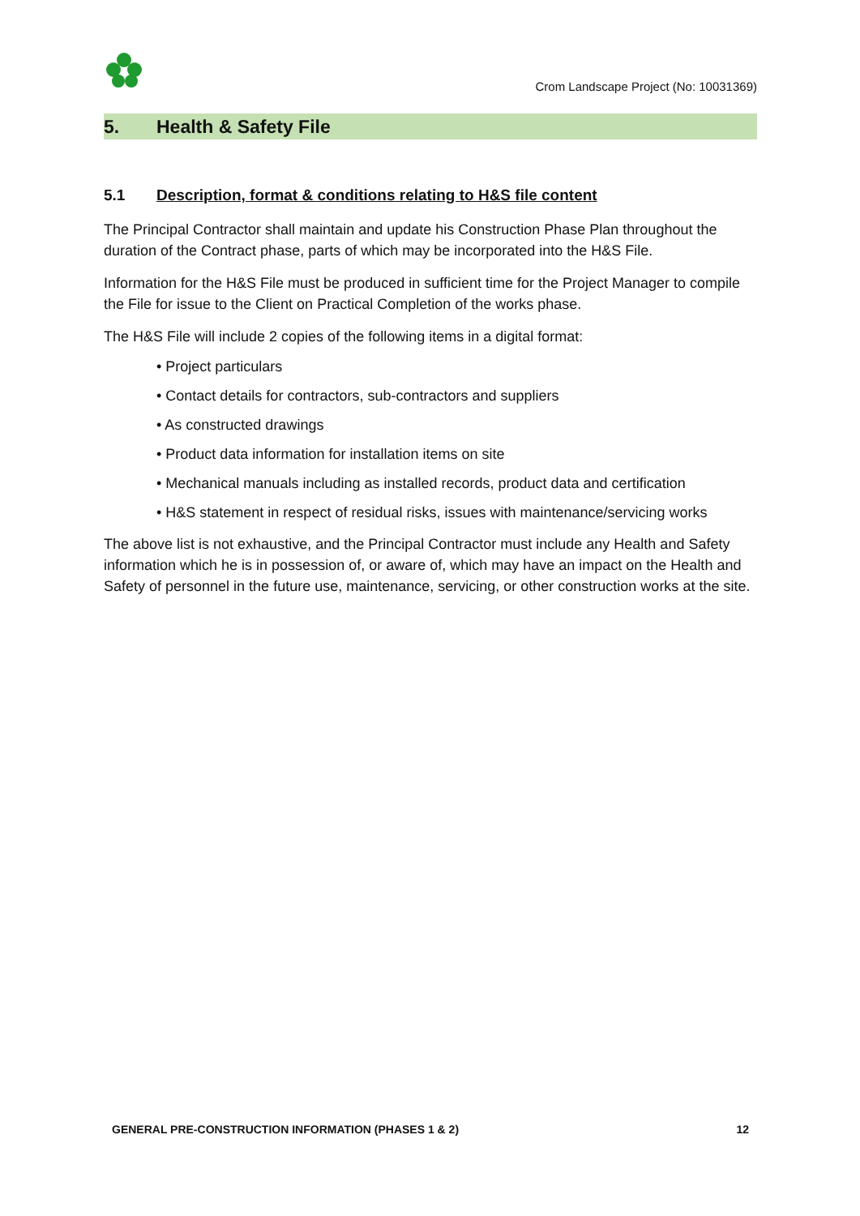Crom Landscape Project (No: 10031369)
5. Health & Safety File
5.1 Description, format & conditions relating to H&S file content
The Principal Contractor shall maintain and update his Construction Phase Plan throughout the duration of the Contract phase, parts of which may be incorporated into the H&S File.
Information for the H&S File must be produced in sufficient time for the Project Manager to compile the File for issue to the Client on Practical Completion of the works phase.
The H&S File will include 2 copies of the following items in a digital format:
• Project particulars
• Contact details for contractors, sub-contractors and suppliers
• As constructed drawings
• Product data information for installation items on site
• Mechanical manuals including as installed records, product data and certification
• H&S statement in respect of residual risks, issues with maintenance/servicing works
The above list is not exhaustive, and the Principal Contractor must include any Health and Safety information which he is in possession of, or aware of, which may have an impact on the Health and Safety of personnel in the future use, maintenance, servicing, or other construction works at the site.
GENERAL PRE-CONSTRUCTION INFORMATION (PHASES 1 & 2) 12